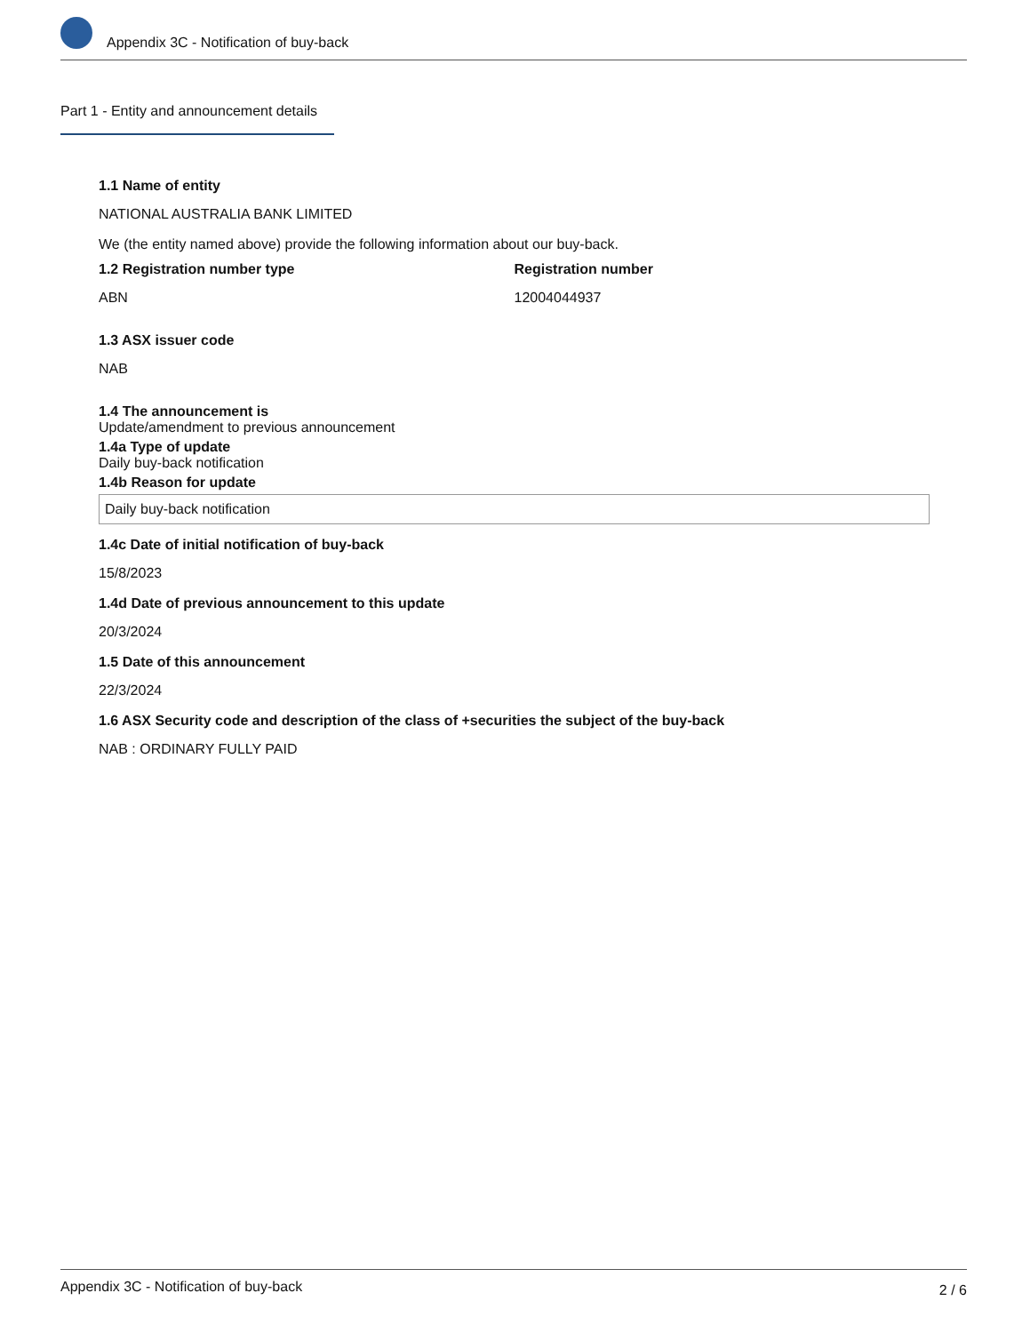Appendix 3C - Notification of buy-back
Part 1 - Entity and announcement details
1.1 Name of entity
NATIONAL AUSTRALIA BANK LIMITED
We (the entity named above) provide the following information about our buy-back.
1.2 Registration number type
ABN
Registration number
12004044937
1.3 ASX issuer code
NAB
1.4 The announcement is
Update/amendment to previous announcement
1.4a Type of update
Daily buy-back notification
1.4b Reason for update
Daily buy-back notification
1.4c Date of initial notification of buy-back
15/8/2023
1.4d Date of previous announcement to this update
20/3/2024
1.5 Date of this announcement
22/3/2024
1.6 ASX Security code and description of the class of +securities the subject of the buy-back
NAB : ORDINARY FULLY PAID
Appendix 3C - Notification of buy-back 2 / 6